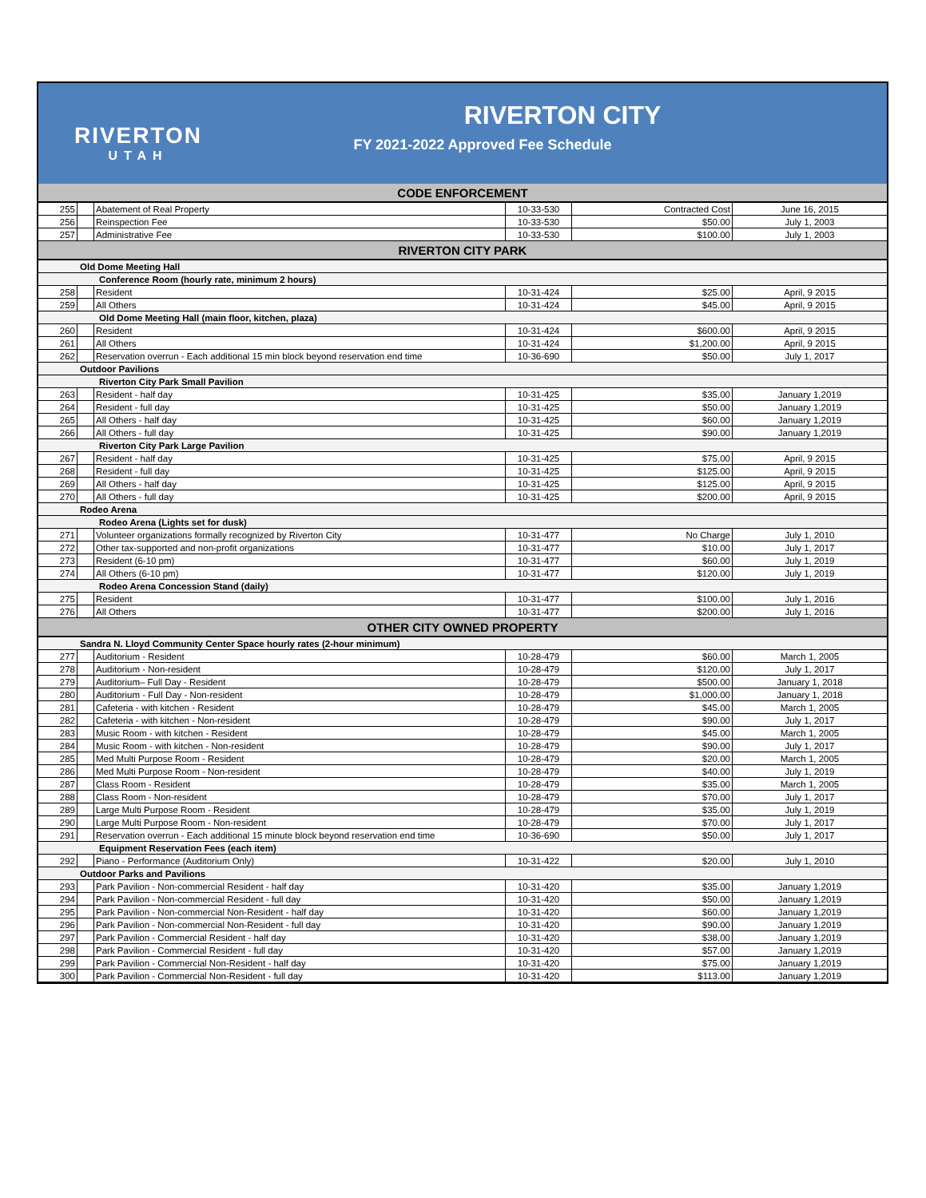RIVERTON
UTAH
RIVERTON CITY
FY 2021-2022 Approved Fee Schedule
| CODE ENFORCEMENT | | | | | |
| 255 | | Abatement of Real Property | 10-33-530 | Contracted Cost | June 16, 2015 |
| 256 | | Reinspection Fee | 10-33-530 | $50.00 | July 1, 2003 |
| 257 | | Administrative Fee | 10-33-530 | $100.00 | July 1, 2003 |
| RIVERTON CITY PARK | | | | | |
| Old Dome Meeting Hall | | | | | |
| Conference Room (hourly rate, minimum 2 hours) | | | | | |
| 258 | | Resident | 10-31-424 | $25.00 | April, 9 2015 |
| 259 | | All Others | 10-31-424 | $45.00 | April, 9 2015 |
| Old Dome Meeting Hall (main floor, kitchen, plaza) | | | | | |
| 260 | | Resident | 10-31-424 | $600.00 | April, 9 2015 |
| 261 | | All Others | 10-31-424 | $1,200.00 | April, 9 2015 |
| 262 | | Reservation overrun - Each additional 15 min block beyond reservation end time | 10-36-690 | $50.00 | July 1, 2017 |
| Outdoor Pavilions | | | | | |
| Riverton City Park Small Pavilion | | | | | |
| 263 | | Resident - half day | 10-31-425 | $35.00 | January 1,2019 |
| 264 | | Resident - full day | 10-31-425 | $50.00 | January 1,2019 |
| 265 | | All Others - half day | 10-31-425 | $60.00 | January 1,2019 |
| 266 | | All Others - full day | 10-31-425 | $90.00 | January 1,2019 |
| Riverton City Park Large Pavilion | | | | | |
| 267 | | Resident - half day | 10-31-425 | $75.00 | April, 9 2015 |
| 268 | | Resident - full day | 10-31-425 | $125.00 | April, 9 2015 |
| 269 | | All Others - half day | 10-31-425 | $125.00 | April, 9 2015 |
| 270 | | All Others - full day | 10-31-425 | $200.00 | April, 9 2015 |
| Rodeo Arena | | | | | |
| Rodeo Arena (Lights set for dusk) | | | | | |
| 271 | | Volunteer organizations formally recognized by Riverton City | 10-31-477 | No Charge | July 1, 2010 |
| 272 | | Other tax-supported and non-profit organizations | 10-31-477 | $10.00 | July 1, 2017 |
| 273 | | Resident (6-10 pm) | 10-31-477 | $60.00 | July 1, 2019 |
| 274 | | All Others (6-10 pm) | 10-31-477 | $120.00 | July 1, 2019 |
| Rodeo Arena Concession Stand (daily) | | | | | |
| 275 | | Resident | 10-31-477 | $100.00 | July 1, 2016 |
| 276 | | All Others | 10-31-477 | $200.00 | July 1, 2016 |
| OTHER CITY OWNED PROPERTY | | | | | |
| Sandra N. Lloyd Community Center Space hourly rates (2-hour minimum) | | | | | |
| 277 | | Auditorium - Resident | 10-28-479 | $60.00 | March 1, 2005 |
| 278 | | Auditorium - Non-resident | 10-28-479 | $120.00 | July 1, 2017 |
| 279 | | Auditorium– Full Day - Resident | 10-28-479 | $500.00 | January 1, 2018 |
| 280 | | Auditorium - Full Day - Non-resident | 10-28-479 | $1,000.00 | January 1, 2018 |
| 281 | | Cafeteria - with kitchen - Resident | 10-28-479 | $45.00 | March 1, 2005 |
| 282 | | Cafeteria - with kitchen - Non-resident | 10-28-479 | $90.00 | July 1, 2017 |
| 283 | | Music Room - with kitchen - Resident | 10-28-479 | $45.00 | March 1, 2005 |
| 284 | | Music Room - with kitchen - Non-resident | 10-28-479 | $90.00 | July 1, 2017 |
| 285 | | Med Multi Purpose Room - Resident | 10-28-479 | $20.00 | March 1, 2005 |
| 286 | | Med Multi Purpose Room - Non-resident | 10-28-479 | $40.00 | July 1, 2019 |
| 287 | | Class Room - Resident | 10-28-479 | $35.00 | March 1, 2005 |
| 288 | | Class Room - Non-resident | 10-28-479 | $70.00 | July 1, 2017 |
| 289 | | Large Multi Purpose Room - Resident | 10-28-479 | $35.00 | July 1, 2019 |
| 290 | | Large Multi Purpose Room - Non-resident | 10-28-479 | $70.00 | July 1, 2017 |
| 291 | | Reservation overrun - Each additional 15 minute block beyond reservation end time | 10-36-690 | $50.00 | July 1, 2017 |
| Equipment Reservation Fees (each item) | | | | | |
| 292 | | Piano - Performance (Auditorium Only) | 10-31-422 | $20.00 | July 1, 2010 |
| Outdoor Parks and Pavilions | | | | | |
| 293 | | Park Pavilion - Non-commercial Resident - half day | 10-31-420 | $35.00 | January 1,2019 |
| 294 | | Park Pavilion - Non-commercial Resident - full day | 10-31-420 | $50.00 | January 1,2019 |
| 295 | | Park Pavilion - Non-commercial Non-Resident - half day | 10-31-420 | $60.00 | January 1,2019 |
| 296 | | Park Pavilion - Non-commercial Non-Resident - full day | 10-31-420 | $90.00 | January 1,2019 |
| 297 | | Park Pavilion - Commercial Resident - half day | 10-31-420 | $38.00 | January 1,2019 |
| 298 | | Park Pavilion - Commercial Resident - full day | 10-31-420 | $57.00 | January 1,2019 |
| 299 | | Park Pavilion - Commercial Non-Resident - half day | 10-31-420 | $75.00 | January 1,2019 |
| 300 | | Park Pavilion - Commercial Non-Resident - full day | 10-31-420 | $113.00 | January 1,2019 |